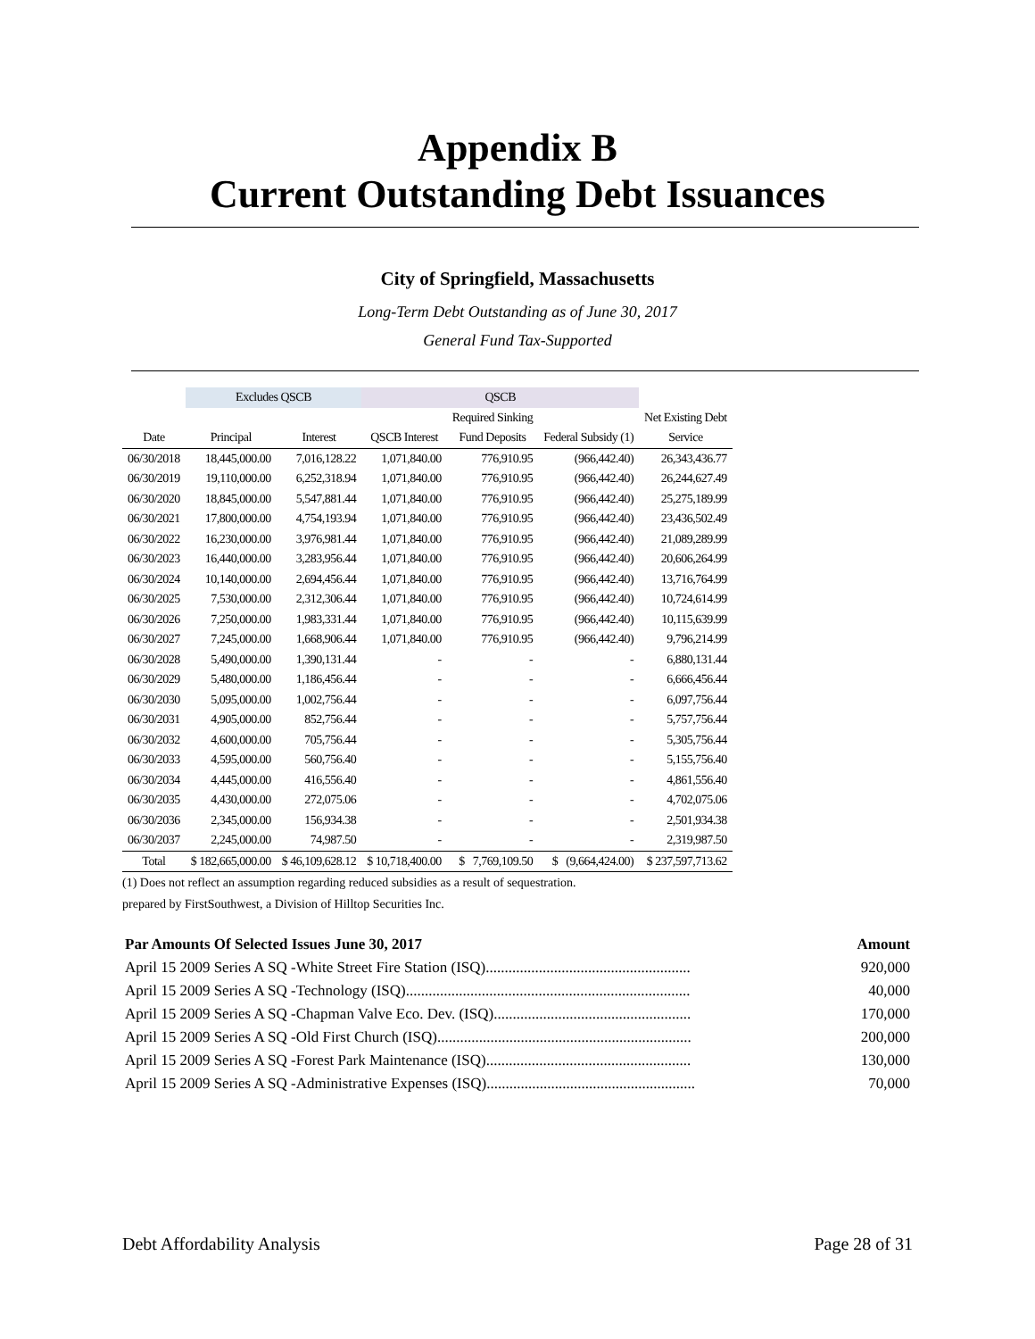Appendix B
Current Outstanding Debt Issuances
City of Springfield, Massachusetts
Long-Term Debt Outstanding as of June 30, 2017
General Fund Tax-Supported
| | Excludes QSCB | | QSCB | | | |
| --- | --- | --- | --- | --- | --- | --- |
| | | | | Required Sinking | | Net Existing Debt |
| Date | Principal | Interest | QSCB Interest | Fund Deposits | Federal Subsidy (1) | Service |
| 06/30/2018 | 18,445,000.00 | 7,016,128.22 | 1,071,840.00 | 776,910.95 | (966,442.40) | 26,343,436.77 |
| 06/30/2019 | 19,110,000.00 | 6,252,318.94 | 1,071,840.00 | 776,910.95 | (966,442.40) | 26,244,627.49 |
| 06/30/2020 | 18,845,000.00 | 5,547,881.44 | 1,071,840.00 | 776,910.95 | (966,442.40) | 25,275,189.99 |
| 06/30/2021 | 17,800,000.00 | 4,754,193.94 | 1,071,840.00 | 776,910.95 | (966,442.40) | 23,436,502.49 |
| 06/30/2022 | 16,230,000.00 | 3,976,981.44 | 1,071,840.00 | 776,910.95 | (966,442.40) | 21,089,289.99 |
| 06/30/2023 | 16,440,000.00 | 3,283,956.44 | 1,071,840.00 | 776,910.95 | (966,442.40) | 20,606,264.99 |
| 06/30/2024 | 10,140,000.00 | 2,694,456.44 | 1,071,840.00 | 776,910.95 | (966,442.40) | 13,716,764.99 |
| 06/30/2025 | 7,530,000.00 | 2,312,306.44 | 1,071,840.00 | 776,910.95 | (966,442.40) | 10,724,614.99 |
| 06/30/2026 | 7,250,000.00 | 1,983,331.44 | 1,071,840.00 | 776,910.95 | (966,442.40) | 10,115,639.99 |
| 06/30/2027 | 7,245,000.00 | 1,668,906.44 | 1,071,840.00 | 776,910.95 | (966,442.40) | 9,796,214.99 |
| 06/30/2028 | 5,490,000.00 | 1,390,131.44 | - | - | - | 6,880,131.44 |
| 06/30/2029 | 5,480,000.00 | 1,186,456.44 | - | - | - | 6,666,456.44 |
| 06/30/2030 | 5,095,000.00 | 1,002,756.44 | - | - | - | 6,097,756.44 |
| 06/30/2031 | 4,905,000.00 | 852,756.44 | - | - | - | 5,757,756.44 |
| 06/30/2032 | 4,600,000.00 | 705,756.44 | - | - | - | 5,305,756.44 |
| 06/30/2033 | 4,595,000.00 | 560,756.40 | - | - | - | 5,155,756.40 |
| 06/30/2034 | 4,445,000.00 | 416,556.40 | - | - | - | 4,861,556.40 |
| 06/30/2035 | 4,430,000.00 | 272,075.06 | - | - | - | 4,702,075.06 |
| 06/30/2036 | 2,345,000.00 | 156,934.38 | - | - | - | 2,501,934.38 |
| 06/30/2037 | 2,245,000.00 | 74,987.50 | - | - | - | 2,319,987.50 |
| Total | $ 182,665,000.00 | $ 46,109,628.12 | $ 10,718,400.00 | $ 7,769,109.50 | $ (9,664,424.00) | $ 237,597,713.62 |
(1) Does not reflect an assumption regarding reduced subsidies as a result of sequestration.
prepared by FirstSouthwest, a Division of Hilltop Securities Inc.
| Par Amounts Of Selected Issues June 30, 2017 | Amount |
| April 15 2009 Series A SQ -White Street Fire Station (ISQ)...................................................... | 920,000 |
| April 15 2009 Series A SQ -Technology (ISQ)........................................................................... | 40,000 |
| April 15 2009 Series A SQ -Chapman Valve Eco. Dev. (ISQ).................................................... | 170,000 |
| April 15 2009 Series A SQ -Old First Church (ISQ)................................................................... | 200,000 |
| April 15 2009 Series A SQ -Forest Park Maintenance (ISQ)...................................................... | 130,000 |
| April 15 2009 Series A SQ -Administrative Expenses (ISQ)....................................................... | 70,000 |
Debt Affordability Analysis Page 28 of 31